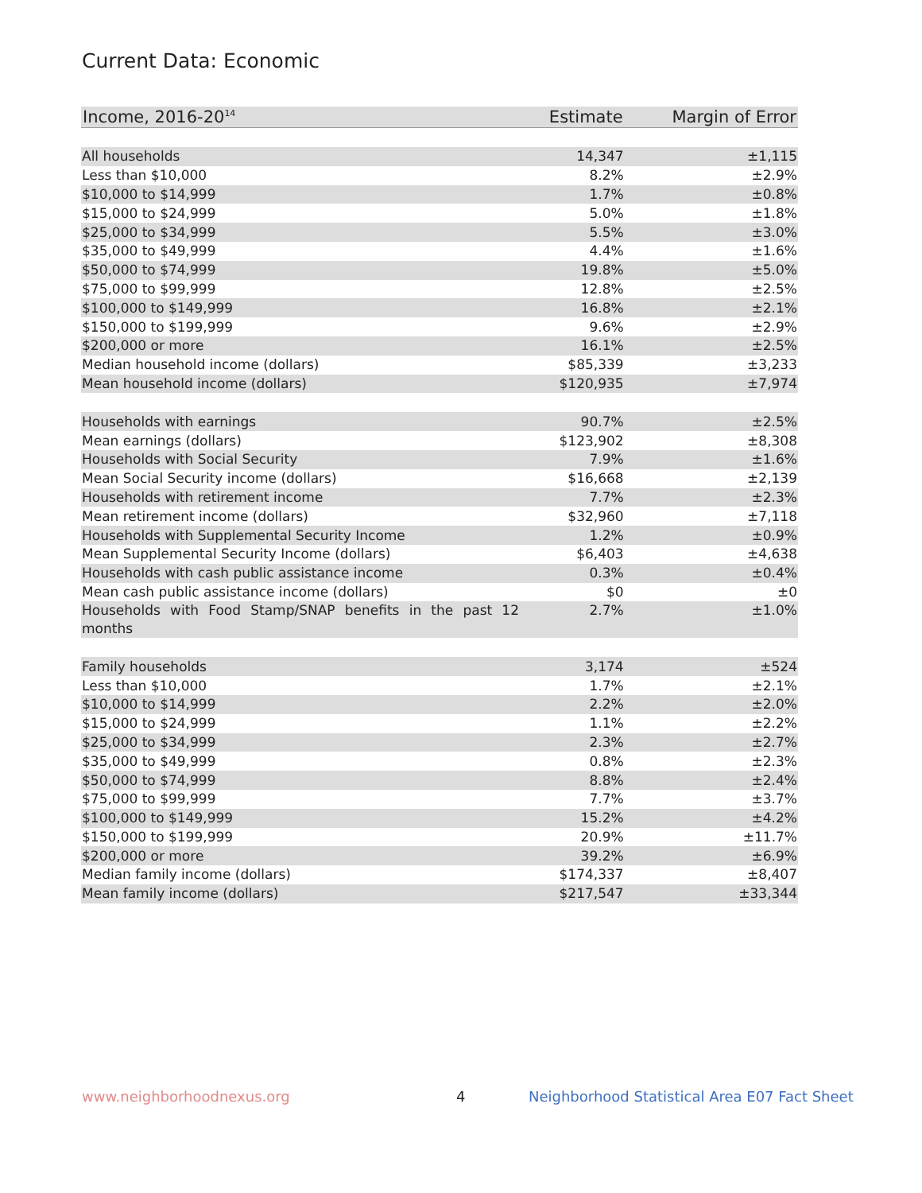Current Data: Economic
| Income, 2016-20<sup>14</sup> | Estimate | Margin of Error |
| --- | --- | --- |
| All households | 14,347 | ±1,115 |
| Less than $10,000 | 8.2% | ±2.9% |
| $10,000 to $14,999 | 1.7% | ±0.8% |
| $15,000 to $24,999 | 5.0% | ±1.8% |
| $25,000 to $34,999 | 5.5% | ±3.0% |
| $35,000 to $49,999 | 4.4% | ±1.6% |
| $50,000 to $74,999 | 19.8% | ±5.0% |
| $75,000 to $99,999 | 12.8% | ±2.5% |
| $100,000 to $149,999 | 16.8% | ±2.1% |
| $150,000 to $199,999 | 9.6% | ±2.9% |
| $200,000 or more | 16.1% | ±2.5% |
| Median household income (dollars) | $85,339 | ±3,233 |
| Mean household income (dollars) | $120,935 | ±7,974 |
| Households with earnings | 90.7% | ±2.5% |
| Mean earnings (dollars) | $123,902 | ±8,308 |
| Households with Social Security | 7.9% | ±1.6% |
| Mean Social Security income (dollars) | $16,668 | ±2,139 |
| Households with retirement income | 7.7% | ±2.3% |
| Mean retirement income (dollars) | $32,960 | ±7,118 |
| Households with Supplemental Security Income | 1.2% | ±0.9% |
| Mean Supplemental Security Income (dollars) | $6,403 | ±4,638 |
| Households with cash public assistance income | 0.3% | ±0.4% |
| Mean cash public assistance income (dollars) | $0 | ±0 |
| Households with Food Stamp/SNAP benefits in the past 12 months | 2.7% | ±1.0% |
| Family households | 3,174 | ±524 |
| Less than $10,000 | 1.7% | ±2.1% |
| $10,000 to $14,999 | 2.2% | ±2.0% |
| $15,000 to $24,999 | 1.1% | ±2.2% |
| $25,000 to $34,999 | 2.3% | ±2.7% |
| $35,000 to $49,999 | 0.8% | ±2.3% |
| $50,000 to $74,999 | 8.8% | ±2.4% |
| $75,000 to $99,999 | 7.7% | ±3.7% |
| $100,000 to $149,999 | 15.2% | ±4.2% |
| $150,000 to $199,999 | 20.9% | ±11.7% |
| $200,000 or more | 39.2% | ±6.9% |
| Median family income (dollars) | $174,337 | ±8,407 |
| Mean family income (dollars) | $217,547 | ±33,344 |
www.neighborhoodnexus.org 4
Neighborhood Statistical Area E07 Fact Sheet